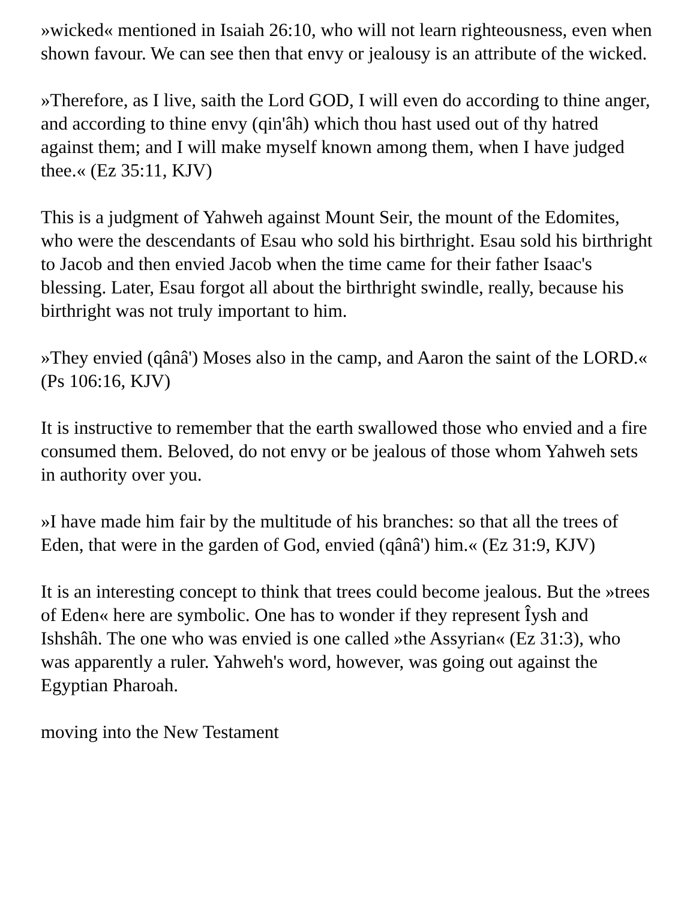»wicked« mentioned in Isaiah 26:10, who will not learn righteousness, even when shown favour. We can see then that envy or jealousy is an attribute of the wicked.
»Therefore, as I live, saith the Lord GOD, I will even do according to thine anger, and according to thine envy (qin'âh) which thou hast used out of thy hatred against them; and I will make myself known among them, when I have judged thee.« (Ez 35:11, KJV)
This is a judgment of Yahweh against Mount Seir, the mount of the Edomites, who were the descendants of Esau who sold his birthright. Esau sold his birthright to Jacob and then envied Jacob when the time came for their father Isaac's blessing. Later, Esau forgot all about the birthright swindle, really, because his birthright was not truly important to him.
»They envied (qânâ') Moses also in the camp, and Aaron the saint of the LORD.« (Ps 106:16, KJV)
It is instructive to remember that the earth swallowed those who envied and a fire consumed them. Beloved, do not envy or be jealous of those whom Yahweh sets in authority over you.
»I have made him fair by the multitude of his branches: so that all the trees of Eden, that were in the garden of God, envied (qânâ') him.« (Ez 31:9, KJV)
It is an interesting concept to think that trees could become jealous. But the »trees of Eden« here are symbolic. One has to wonder if they represent Îysh and Ishshâh. The one who was envied is one called »the Assyrian« (Ez 31:3), who was apparently a ruler. Yahweh's word, however, was going out against the Egyptian Pharoah.
moving into the New Testament